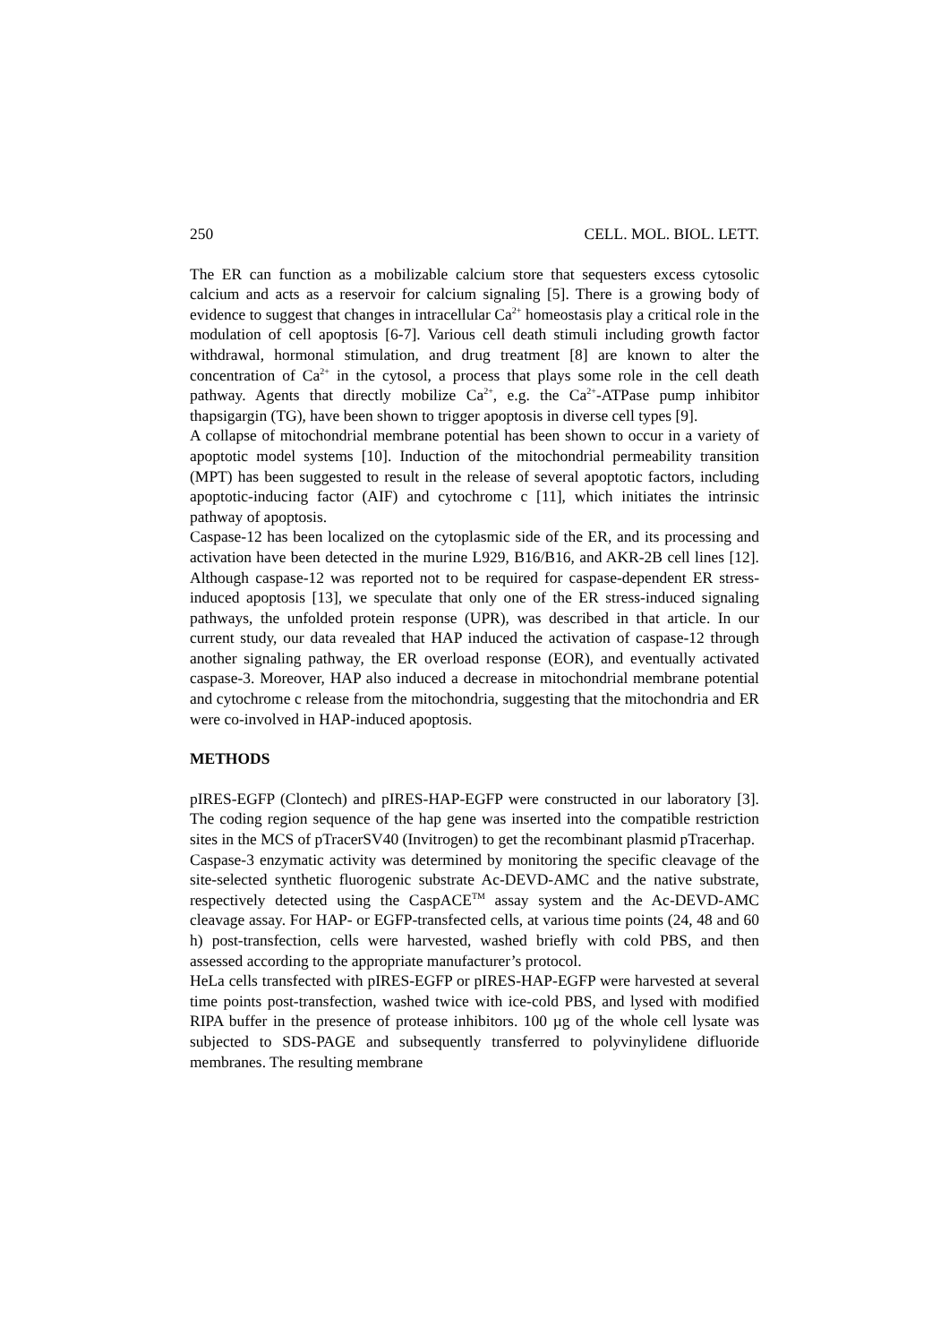250 CELL. MOL. BIOL. LETT.
The ER can function as a mobilizable calcium store that sequesters excess cytosolic calcium and acts as a reservoir for calcium signaling [5]. There is a growing body of evidence to suggest that changes in intracellular Ca<sup>2+</sup> homeostasis play a critical role in the modulation of cell apoptosis [6-7]. Various cell death stimuli including growth factor withdrawal, hormonal stimulation, and drug treatment [8] are known to alter the concentration of Ca<sup>2+</sup> in the cytosol, a process that plays some role in the cell death pathway. Agents that directly mobilize Ca<sup>2+</sup>, e.g. the Ca<sup>2+</sup>-ATPase pump inhibitor thapsigargin (TG), have been shown to trigger apoptosis in diverse cell types [9].
A collapse of mitochondrial membrane potential has been shown to occur in a variety of apoptotic model systems [10]. Induction of the mitochondrial permeability transition (MPT) has been suggested to result in the release of several apoptotic factors, including apoptotic-inducing factor (AIF) and cytochrome c [11], which initiates the intrinsic pathway of apoptosis.
Caspase-12 has been localized on the cytoplasmic side of the ER, and its processing and activation have been detected in the murine L929, B16/B16, and AKR-2B cell lines [12]. Although caspase-12 was reported not to be required for caspase-dependent ER stress- induced apoptosis [13], we speculate that only one of the ER stress-induced signaling pathways, the unfolded protein response (UPR), was described in that article. In our current study, our data revealed that HAP induced the activation of caspase-12 through another signaling pathway, the ER overload response (EOR), and eventually activated caspase-3. Moreover, HAP also induced a decrease in mitochondrial membrane potential and cytochrome c release from the mitochondria, suggesting that the mitochondria and ER were co-involved in HAP-induced apoptosis.
METHODS
pIRES-EGFP (Clontech) and pIRES-HAP-EGFP were constructed in our laboratory [3]. The coding region sequence of the hap gene was inserted into the compatible restriction sites in the MCS of pTracerSV40 (Invitrogen) to get the recombinant plasmid pTracerhap.
Caspase-3 enzymatic activity was determined by monitoring the specific cleavage of the site-selected synthetic fluorogenic substrate Ac-DEVD-AMC and the native substrate, respectively detected using the CaspACE<sup>TM</sup> assay system and the Ac-DEVD-AMC cleavage assay. For HAP- or EGFP-transfected cells, at various time points (24, 48 and 60 h) post-transfection, cells were harvested, washed briefly with cold PBS, and then assessed according to the appropriate manufacturer’s protocol.
HeLa cells transfected with pIRES-EGFP or pIRES-HAP-EGFP were harvested at several time points post-transfection, washed twice with ice-cold PBS, and lysed with modified RIPA buffer in the presence of protease inhibitors. 100 µg of the whole cell lysate was subjected to SDS-PAGE and subsequently transferred to polyvinylidene difluoride membranes. The resulting membrane